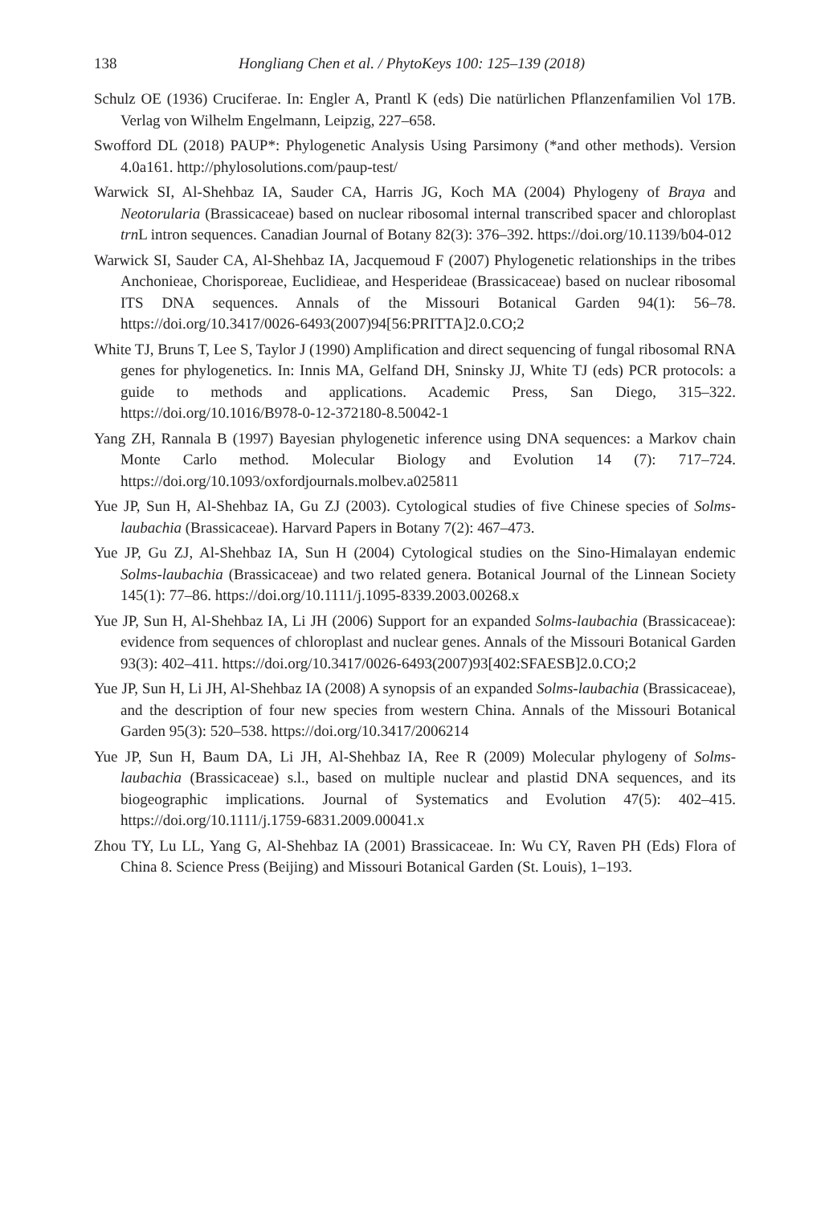138 Hongliang Chen et al. / PhytoKeys 100: 125–139 (2018)
Schulz OE (1936) Cruciferae. In: Engler A, Prantl K (eds) Die natürlichen Pflanzenfamilien Vol 17B. Verlag von Wilhelm Engelmann, Leipzig, 227–658.
Swofford DL (2018) PAUP*: Phylogenetic Analysis Using Parsimony (*and other methods). Version 4.0a161. http://phylosolutions.com/paup-test/
Warwick SI, Al-Shehbaz IA, Sauder CA, Harris JG, Koch MA (2004) Phylogeny of Braya and Neotorularia (Brassicaceae) based on nuclear ribosomal internal transcribed spacer and chloroplast trn L intron sequences. Canadian Journal of Botany 82(3): 376–392. https://doi.org/10.1139/b04-012
Warwick SI, Sauder CA, Al-Shehbaz IA, Jacquemoud F (2007) Phylogenetic relationships in the tribes Anchonieae, Chorisporeae, Euclidieae, and Hesperideae (Brassicaceae) based on nuclear ribosomal ITS DNA sequences. Annals of the Missouri Botanical Garden 94(1): 56–78. https://doi.org/10.3417/0026-6493(2007)94[56:PRITTA]2.0.CO;2
White TJ, Bruns T, Lee S, Taylor J (1990) Amplification and direct sequencing of fungal ribosomal RNA genes for phylogenetics. In: Innis MA, Gelfand DH, Sninsky JJ, White TJ (eds) PCR protocols: a guide to methods and applications. Academic Press, San Diego, 315–322. https://doi.org/10.1016/B978-0-12-372180-8.50042-1
Yang ZH, Rannala B (1997) Bayesian phylogenetic inference using DNA sequences: a Markov chain Monte Carlo method. Molecular Biology and Evolution 14 (7): 717–724. https://doi.org/10.1093/oxfordjournals.molbev.a025811
Yue JP, Sun H, Al-Shehbaz IA, Gu ZJ (2003). Cytological studies of five Chinese species of Solms-laubachia (Brassicaceae). Harvard Papers in Botany 7(2): 467–473.
Yue JP, Gu ZJ, Al-Shehbaz IA, Sun H (2004) Cytological studies on the Sino-Himalayan endemic Solms-laubachia (Brassicaceae) and two related genera. Botanical Journal of the Linnean Society 145(1): 77–86. https://doi.org/10.1111/j.1095-8339.2003.00268.x
Yue JP, Sun H, Al-Shehbaz IA, Li JH (2006) Support for an expanded Solms-laubachia (Brassicaceae): evidence from sequences of chloroplast and nuclear genes. Annals of the Missouri Botanical Garden 93(3): 402–411. https://doi.org/10.3417/0026-6493(2007)93[402:SFAESB]2.0.CO;2
Yue JP, Sun H, Li JH, Al-Shehbaz IA (2008) A synopsis of an expanded Solms-laubachia (Brassicaceae), and the description of four new species from western China. Annals of the Missouri Botanical Garden 95(3): 520–538. https://doi.org/10.3417/2006214
Yue JP, Sun H, Baum DA, Li JH, Al-Shehbaz IA, Ree R (2009) Molecular phylogeny of Solms-laubachia (Brassicaceae) s.l., based on multiple nuclear and plastid DNA sequences, and its biogeographic implications. Journal of Systematics and Evolution 47(5): 402–415. https://doi.org/10.1111/j.1759-6831.2009.00041.x
Zhou TY, Lu LL, Yang G, Al-Shehbaz IA (2001) Brassicaceae. In: Wu CY, Raven PH (Eds) Flora of China 8. Science Press (Beijing) and Missouri Botanical Garden (St. Louis), 1–193.